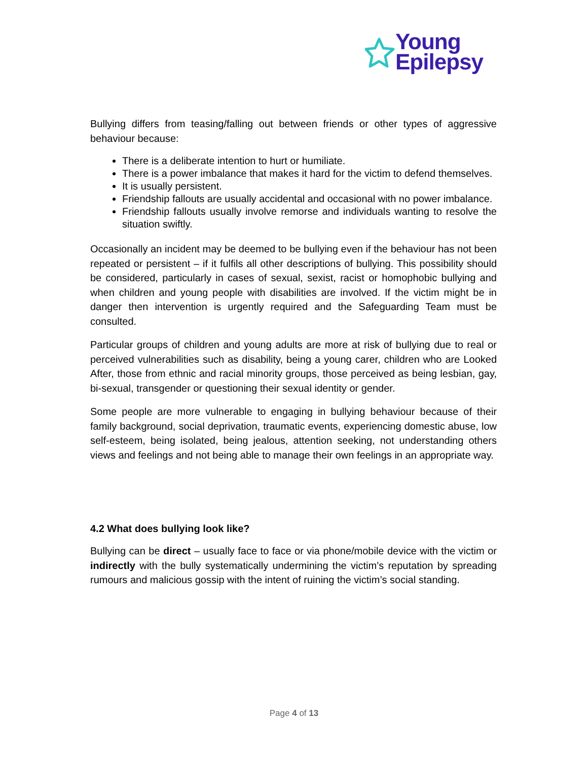Young
Epilepsy
Bullying differs from teasing/falling out between friends or other types of aggressive behaviour because:
There is a deliberate intention to hurt or humiliate.
There is a power imbalance that makes it hard for the victim to defend themselves.
It is usually persistent.
Friendship fallouts are usually accidental and occasional with no power imbalance.
Friendship fallouts usually involve remorse and individuals wanting to resolve the situation swiftly.
Occasionally an incident may be deemed to be bullying even if the behaviour has not been repeated or persistent – if it fulfils all other descriptions of bullying. This possibility should be considered, particularly in cases of sexual, sexist, racist or homophobic bullying and when children and young people with disabilities are involved. If the victim might be in danger then intervention is urgently required and the Safeguarding Team must be consulted.
Particular groups of children and young adults are more at risk of bullying due to real or perceived vulnerabilities such as disability, being a young carer, children who are Looked After, those from ethnic and racial minority groups, those perceived as being lesbian, gay, bi-sexual, transgender or questioning their sexual identity or gender.
Some people are more vulnerable to engaging in bullying behaviour because of their family background, social deprivation, traumatic events, experiencing domestic abuse, low self-esteem, being isolated, being jealous, attention seeking, not understanding others views and feelings and not being able to manage their own feelings in an appropriate way.
4.2 What does bullying look like?
Bullying can be direct – usually face to face or via phone/mobile device with the victim or indirectly with the bully systematically undermining the victim’s reputation by spreading rumours and malicious gossip with the intent of ruining the victim’s social standing.
Page 4 of 13